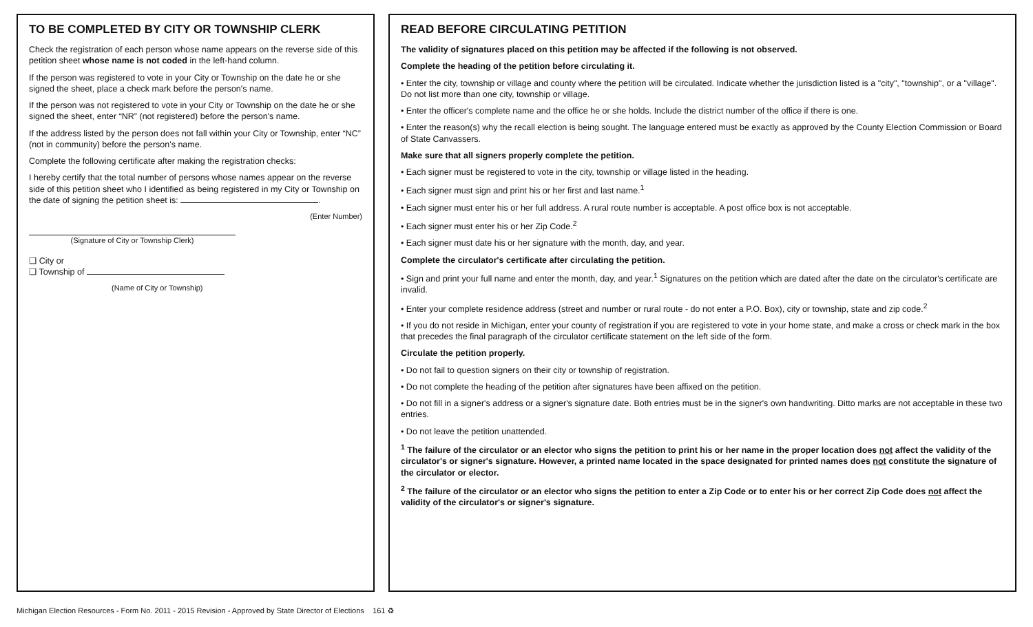TO BE COMPLETED BY CITY OR TOWNSHIP CLERK
Check the registration of each person whose name appears on the reverse side of this petition sheet whose name is not coded in the left-hand column.
If the person was registered to vote in your City or Township on the date he or she signed the sheet, place a check mark before the person's name.
If the person was not registered to vote in your City or Township on the date he or she signed the sheet, enter “NR” (not registered) before the person's name.
If the address listed by the person does not fall within your City or Township, enter “NC” (not in community) before the person's name.
Complete the following certificate after making the registration checks:
I hereby certify that the total number of persons whose names appear on the reverse side of this petition sheet who I identified as being registered in my City or Township on the date of signing the petition sheet is: .
(Enter Number)
(Signature of City or Township Clerk)
❑ City or
❑ Township of
(Name of City or Township)
READ BEFORE CIRCULATING PETITION
The validity of signatures placed on this petition may be affected if the following is not observed.
Complete the heading of the petition before circulating it.
• Enter the city, township or village and county where the petition will be circulated. Indicate whether the jurisdiction listed is a "city", "township", or a "village". Do not list more than one city, township or village.
• Enter the officer's complete name and the office he or she holds. Include the district number of the office if there is one.
• Enter the reason(s) why the recall election is being sought. The language entered must be exactly as approved by the County Election Commission or Board of State Canvassers.
Make sure that all signers properly complete the petition.
• Each signer must be registered to vote in the city, township or village listed in the heading.
• Each signer must sign and print his or her first and last name.<sup>1</sup>
• Each signer must enter his or her full address. A rural route number is acceptable. A post office box is not acceptable.
• Each signer must enter his or her Zip Code.<sup>2</sup>
• Each signer must date his or her signature with the month, day, and year.
Complete the circulator's certificate after circulating the petition.
• Sign and print your full name and enter the month, day, and year.<sup>1</sup> Signatures on the petition which are dated after the date on the circulator's certificate are invalid.
• Enter your complete residence address (street and number or rural route - do not enter a P.O. Box), city or township, state and zip code.<sup>2</sup>
• If you do not reside in Michigan, enter your county of registration if you are registered to vote in your home state, and make a cross or check mark in the box that precedes the final paragraph of the circulator certificate statement on the left side of the form.
Circulate the petition properly.
• Do not fail to question signers on their city or township of registration.
• Do not complete the heading of the petition after signatures have been affixed on the petition.
• Do not fill in a signer's address or a signer's signature date. Both entries must be in the signer's own handwriting. Ditto marks are not acceptable in these two entries.
• Do not leave the petition unattended.
<sup>1</sup> The failure of the circulator or an elector who signs the petition to print his or her name in the proper location does not affect the validity of the circulator's or signer's signature. However, a printed name located in the space designated for printed names does not constitute the signature of the circulator or elector.
<sup>2</sup> The failure of the circulator or an elector who signs the petition to enter a Zip Code or to enter his or her correct Zip Code does not affect the validity of the circulator's or signer's signature.
Michigan Election Resources - Form No. 2011 - 2015 Revision - Approved by State Director of Elections 161 ♻